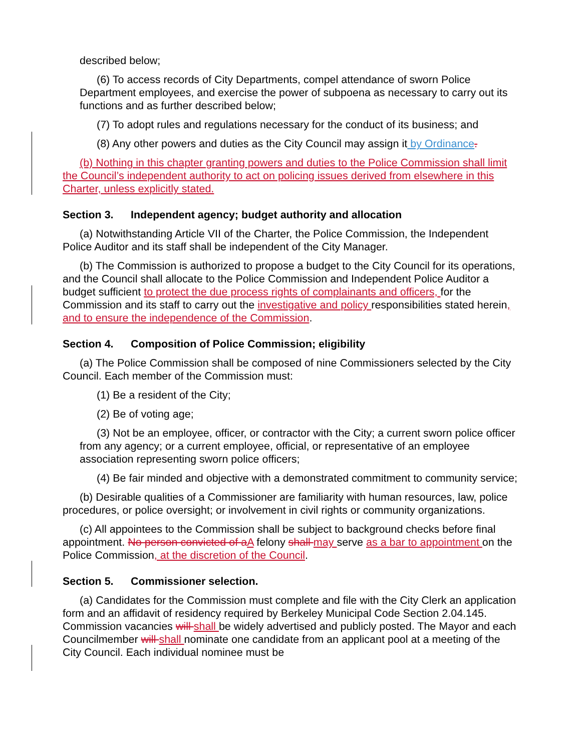described below;
(6) To access records of City Departments, compel attendance of sworn Police Department employees, and exercise the power of subpoena as necessary to carry out its functions and as further described below;
(7) To adopt rules and regulations necessary for the conduct of its business; and
(8) Any other powers and duties as the City Council may assign it by Ordinance.
(b) Nothing in this chapter granting powers and duties to the Police Commission shall limit the Council’s independent authority to act on policing issues derived from elsewhere in this Charter, unless explicitly stated.
Section 3. Independent agency; budget authority and allocation
(a) Notwithstanding Article VII of the Charter, the Police Commission, the Independent Police Auditor and its staff shall be independent of the City Manager.
(b) The Commission is authorized to propose a budget to the City Council for its operations, and the Council shall allocate to the Police Commission and Independent Police Auditor a budget sufficient to protect the due process rights of complainants and officers, for the Commission and its staff to carry out the investigative and policy responsibilities stated herein, and to ensure the independence of the Commission.
Section 4. Composition of Police Commission; eligibility
(a) The Police Commission shall be composed of nine Commissioners selected by the City Council. Each member of the Commission must:
(1) Be a resident of the City;
(2) Be of voting age;
(3) Not be an employee, officer, or contractor with the City; a current sworn police officer from any agency; or a current employee, official, or representative of an employee association representing sworn police officers;
(4) Be fair minded and objective with a demonstrated commitment to community service;
(b) Desirable qualities of a Commissioner are familiarity with human resources, law, police procedures, or police oversight; or involvement in civil rights or community organizations.
(c) All appointees to the Commission shall be subject to background checks before final appointment. No person convicted of a A felony shall may serve as a bar to appointment on the Police Commission, at the discretion of the Council.
Section 5. Commissioner selection.
(a) Candidates for the Commission must complete and file with the City Clerk an application form and an affidavit of residency required by Berkeley Municipal Code Section 2.04.145. Commission vacancies will shall be widely advertised and publicly posted. The Mayor and each Councilmember will shall nominate one candidate from an applicant pool at a meeting of the City Council. Each individual nominee must be